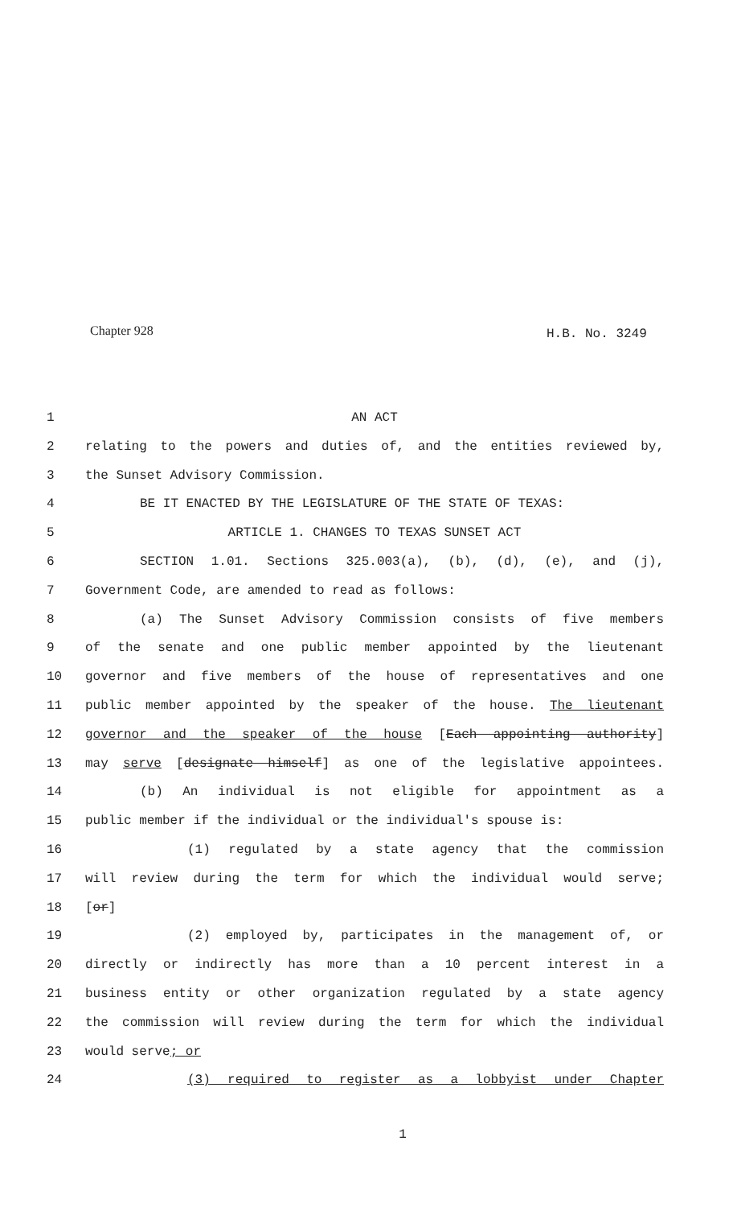Chapter 928 H.B. No. 3249
1 AN ACT
2 relating to the powers and duties of, and the entities reviewed by,
3 the Sunset Advisory Commission.
4 BE IT ENACTED BY THE LEGISLATURE OF THE STATE OF TEXAS:
5 ARTICLE 1. CHANGES TO TEXAS SUNSET ACT
6 SECTION 1.01. Sections 325.003(a), (b), (d), (e), and (j),
7 Government Code, are amended to read as follows:
8 (a) The Sunset Advisory Commission consists of five members
9 of the senate and one public member appointed by the lieutenant
10 governor and five members of the house of representatives and one
11 public member appointed by the speaker of the house. The lieutenant
12 governor and the speaker of the house [Each appointing authority]
13 may serve [designate himself] as one of the legislative appointees.
14 (b) An individual is not eligible for appointment as a
15 public member if the individual or the individual's spouse is:
16 (1) regulated by a state agency that the commission
17 will review during the term for which the individual would serve;
18 [or]
19 (2) employed by, participates in the management of, or
20 directly or indirectly has more than a 10 percent interest in a
21 business entity or other organization regulated by a state agency
22 the commission will review during the term for which the individual
23 would serve; or
24 (3) required to register as a lobbyist under Chapter
1